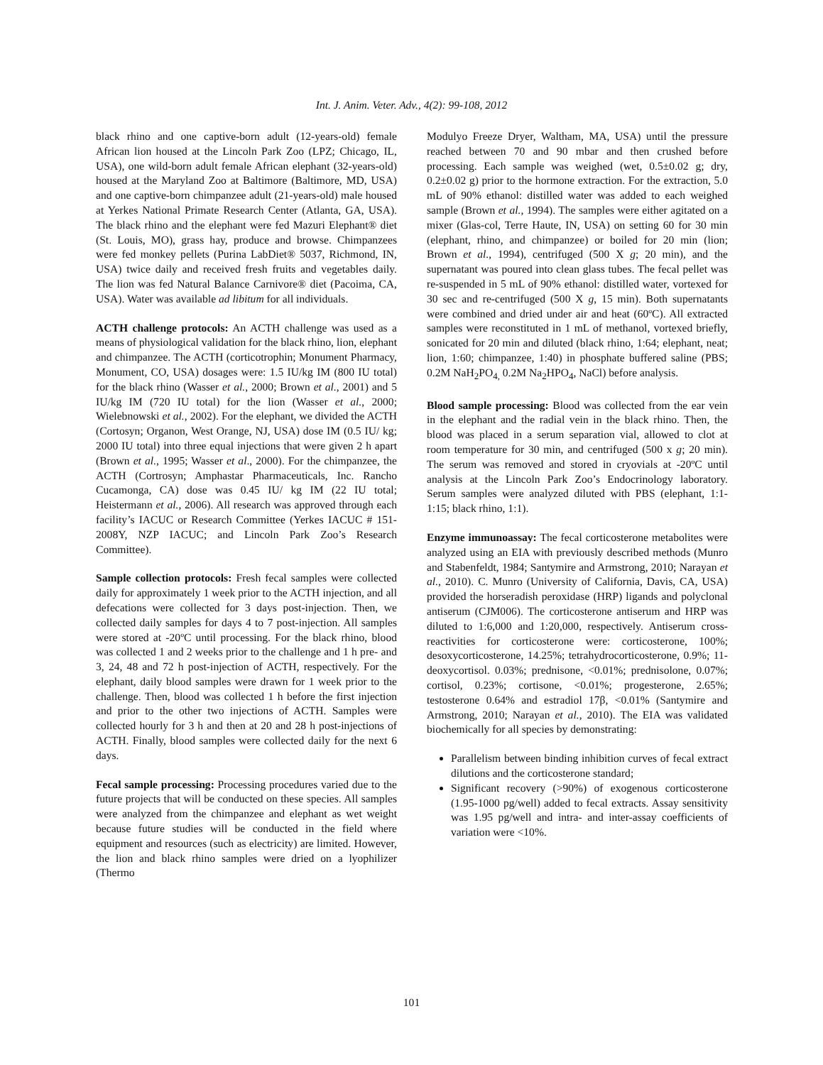Int. J. Anim. Veter. Adv., 4(2): 99-108, 2012
black rhino and one captive-born adult (12-years-old) female African lion housed at the Lincoln Park Zoo (LPZ; Chicago, IL, USA), one wild-born adult female African elephant (32-years-old) housed at the Maryland Zoo at Baltimore (Baltimore, MD, USA) and one captive-born chimpanzee adult (21-years-old) male housed at Yerkes National Primate Research Center (Atlanta, GA, USA). The black rhino and the elephant were fed Mazuri Elephant® diet (St. Louis, MO), grass hay, produce and browse. Chimpanzees were fed monkey pellets (Purina LabDiet® 5037, Richmond, IN, USA) twice daily and received fresh fruits and vegetables daily. The lion was fed Natural Balance Carnivore® diet (Pacoima, CA, USA). Water was available ad libitum for all individuals.
ACTH challenge protocols: An ACTH challenge was used as a means of physiological validation for the black rhino, lion, elephant and chimpanzee. The ACTH (corticotrophin; Monument Pharmacy, Monument, CO, USA) dosages were: 1.5 IU/kg IM (800 IU total) for the black rhino (Wasser et al., 2000; Brown et al., 2001) and 5 IU/kg IM (720 IU total) for the lion (Wasser et al., 2000; Wielebnowski et al., 2002). For the elephant, we divided the ACTH (Cortosyn; Organon, West Orange, NJ, USA) dose IM (0.5 IU/ kg; 2000 IU total) into three equal injections that were given 2 h apart (Brown et al., 1995; Wasser et al., 2000). For the chimpanzee, the ACTH (Cortrosyn; Amphastar Pharmaceuticals, Inc. Rancho Cucamonga, CA) dose was 0.45 IU/ kg IM (22 IU total; Heistermann et al., 2006). All research was approved through each facility’s IACUC or Research Committee (Yerkes IACUC # 151-2008Y, NZP IACUC; and Lincoln Park Zoo’s Research Committee).
Sample collection protocols: Fresh fecal samples were collected daily for approximately 1 week prior to the ACTH injection, and all defecations were collected for 3 days post-injection. Then, we collected daily samples for days 4 to 7 post-injection. All samples were stored at -20ºC until processing. For the black rhino, blood was collected 1 and 2 weeks prior to the challenge and 1 h pre- and 3, 24, 48 and 72 h post-injection of ACTH, respectively. For the elephant, daily blood samples were drawn for 1 week prior to the challenge. Then, blood was collected 1 h before the first injection and prior to the other two injections of ACTH. Samples were collected hourly for 3 h and then at 20 and 28 h post-injections of ACTH. Finally, blood samples were collected daily for the next 6 days.
Fecal sample processing: Processing procedures varied due to the future projects that will be conducted on these species. All samples were analyzed from the chimpanzee and elephant as wet weight because future studies will be conducted in the field where equipment and resources (such as electricity) are limited. However, the lion and black rhino samples were dried on a lyophilizer (Thermo
Modulyo Freeze Dryer, Waltham, MA, USA) until the pressure reached between 70 and 90 mbar and then crushed before processing. Each sample was weighed (wet, 0.5±0.02 g; dry, 0.2±0.02 g) prior to the hormone extraction. For the extraction, 5.0 mL of 90% ethanol: distilled water was added to each weighed sample (Brown et al., 1994). The samples were either agitated on a mixer (Glas-col, Terre Haute, IN, USA) on setting 60 for 30 min (elephant, rhino, and chimpanzee) or boiled for 20 min (lion; Brown et al., 1994), centrifuged (500 X g; 20 min), and the supernatant was poured into clean glass tubes. The fecal pellet was re-suspended in 5 mL of 90% ethanol: distilled water, vortexed for 30 sec and re-centrifuged (500 X g, 15 min). Both supernatants were combined and dried under air and heat (60ºC). All extracted samples were reconstituted in 1 mL of methanol, vortexed briefly, sonicated for 20 min and diluted (black rhino, 1:64; elephant, neat; lion, 1:60; chimpanzee, 1:40) in phosphate buffered saline (PBS; 0.2M NaH<sub>2</sub>PO<sub>4,</sub> 0.2M Na<sub>2</sub>HPO<sub>4</sub>, NaCl) before analysis.
Blood sample processing: Blood was collected from the ear vein in the elephant and the radial vein in the black rhino. Then, the blood was placed in a serum separation vial, allowed to clot at room temperature for 30 min, and centrifuged (500 x g; 20 min). The serum was removed and stored in cryovials at -20ºC until analysis at the Lincoln Park Zoo’s Endocrinology laboratory. Serum samples were analyzed diluted with PBS (elephant, 1:1-1:15; black rhino, 1:1).
Enzyme immunoassay: The fecal corticosterone metabolites were analyzed using an EIA with previously described methods (Munro and Stabenfeldt, 1984; Santymire and Armstrong, 2010; Narayan et al., 2010). C. Munro (University of California, Davis, CA, USA) provided the horseradish peroxidase (HRP) ligands and polyclonal antiserum (CJM006). The corticosterone antiserum and HRP was diluted to 1:6,000 and 1:20,000, respectively. Antiserum cross-reactivities for corticosterone were: corticosterone, 100%; desoxycorticosterone, 14.25%; tetrahydrocorticosterone, 0.9%; 11-deoxycortisol. 0.03%; prednisone, <0.01%; prednisolone, 0.07%; cortisol, 0.23%; cortisone, <0.01%; progesterone, 2.65%; testosterone 0.64% and estradiol 17β, <0.01% (Santymire and Armstrong, 2010; Narayan et al., 2010). The EIA was validated biochemically for all species by demonstrating:
Parallelism between binding inhibition curves of fecal extract dilutions and the corticosterone standard;
Significant recovery (>90%) of exogenous corticosterone (1.95-1000 pg/well) added to fecal extracts. Assay sensitivity was 1.95 pg/well and intra- and inter-assay coefficients of variation were <10%.
101